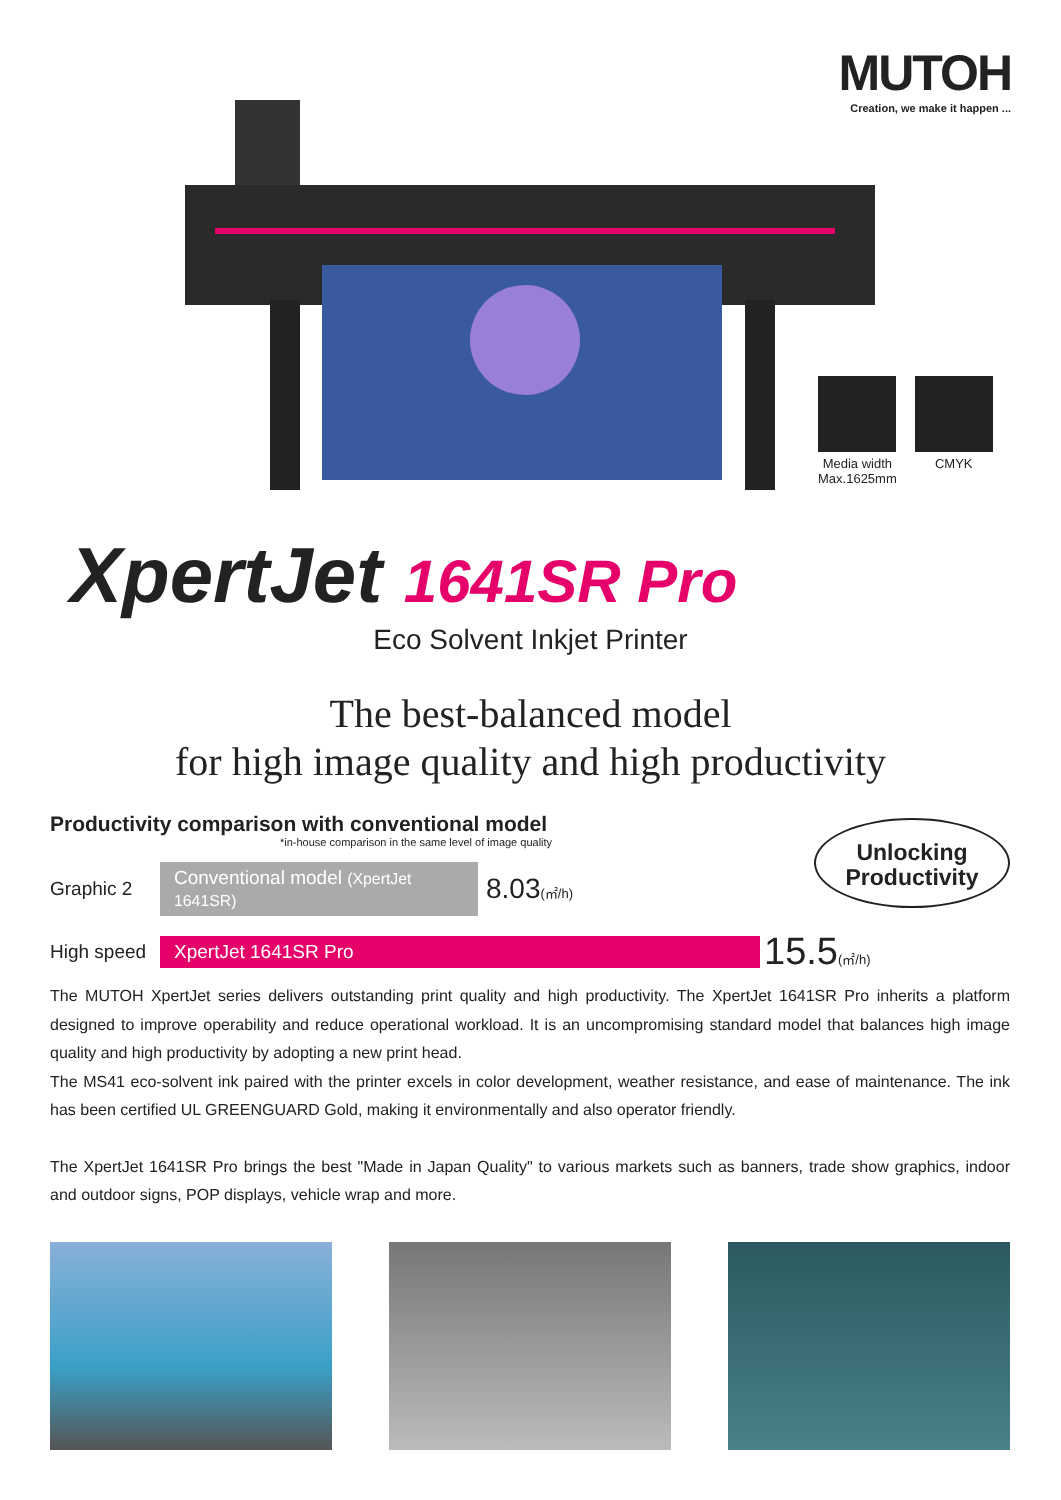MUTOH
Creation, we make it happen ...
Media width
Max.1625mm
CMYK
XpertJet 1641SR Pro
Eco Solvent Inkjet Printer
The best-balanced model
for high image quality and high productivity
Productivity comparison with conventional model
*in-house comparison in the same level of image quality
Unlocking
Productivity
Graphic 2 Conventional model (XpertJet 1641SR) 8.03(㎡/h)
High speed XpertJet 1641SR Pro 15.5(㎡/h)
The MUTOH XpertJet series delivers outstanding print quality and high productivity. The XpertJet 1641SR Pro inherits a platform designed to improve operability and reduce operational workload. It is an uncompromising standard model that balances high image quality and high productivity by adopting a new print head.
The MS41 eco-solvent ink paired with the printer excels in color development, weather resistance, and ease of maintenance. The ink has been certified UL GREENGUARD Gold, making it environmentally and also operator friendly.
The XpertJet 1641SR Pro brings the best "Made in Japan Quality" to various markets such as banners, trade show graphics, indoor and outdoor signs, POP displays, vehicle wrap and more.